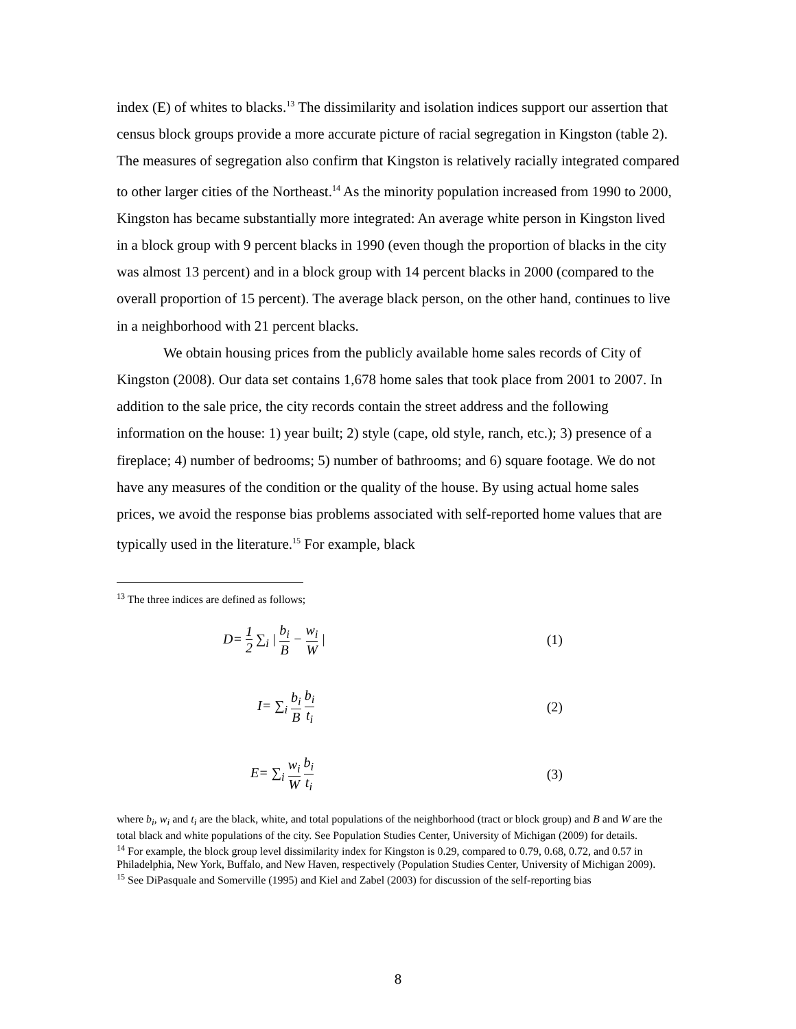index (E) of whites to blacks.<sup>13</sup> The dissimilarity and isolation indices support our assertion that census block groups provide a more accurate picture of racial segregation in Kingston (table 2). The measures of segregation also confirm that Kingston is relatively racially integrated compared to other larger cities of the Northeast.<sup>14</sup> As the minority population increased from 1990 to 2000, Kingston has became substantially more integrated: An average white person in Kingston lived in a block group with 9 percent blacks in 1990 (even though the proportion of blacks in the city was almost 13 percent) and in a block group with 14 percent blacks in 2000 (compared to the overall proportion of 15 percent). The average black person, on the other hand, continues to live in a neighborhood with 21 percent blacks.
We obtain housing prices from the publicly available home sales records of City of Kingston (2008). Our data set contains 1,678 home sales that took place from 2001 to 2007. In addition to the sale price, the city records contain the street address and the following information on the house: 1) year built; 2) style (cape, old style, ranch, etc.); 3) presence of a fireplace; 4) number of bedrooms; 5) number of bathrooms; and 6) square footage. We do not have any measures of the condition or the quality of the house. By using actual home sales prices, we avoid the response bias problems associated with self-reported home values that are typically used in the literature.<sup>15</sup> For example, black
<sup>13</sup> The three indices are defined as follows;
D= 1 2 ∑<sub>i</sub> | b<sub>i</sub> B − w<sub>i</sub> W | (1)
I= ∑<sub>i</sub> b<sub>i</sub> B b<sub>i</sub> t<sub>i</sub> (2)
E= ∑<sub>i</sub> w<sub>i</sub> W b<sub>i</sub> t<sub>i</sub> (3)
where b<sub>i</sub>, w<sub>i</sub> and t<sub>i</sub> are the black, white, and total populations of the neighborhood (tract or block group) and B and W are the total black and white populations of the city. See Population Studies Center, University of Michigan (2009) for details.
<sup>14</sup> For example, the block group level dissimilarity index for Kingston is 0.29, compared to 0.79, 0.68, 0.72, and 0.57 in Philadelphia, New York, Buffalo, and New Haven, respectively (Population Studies Center, University of Michigan 2009).
<sup>15</sup> See DiPasquale and Somerville (1995) and Kiel and Zabel (2003) for discussion of the self-reporting bias
8